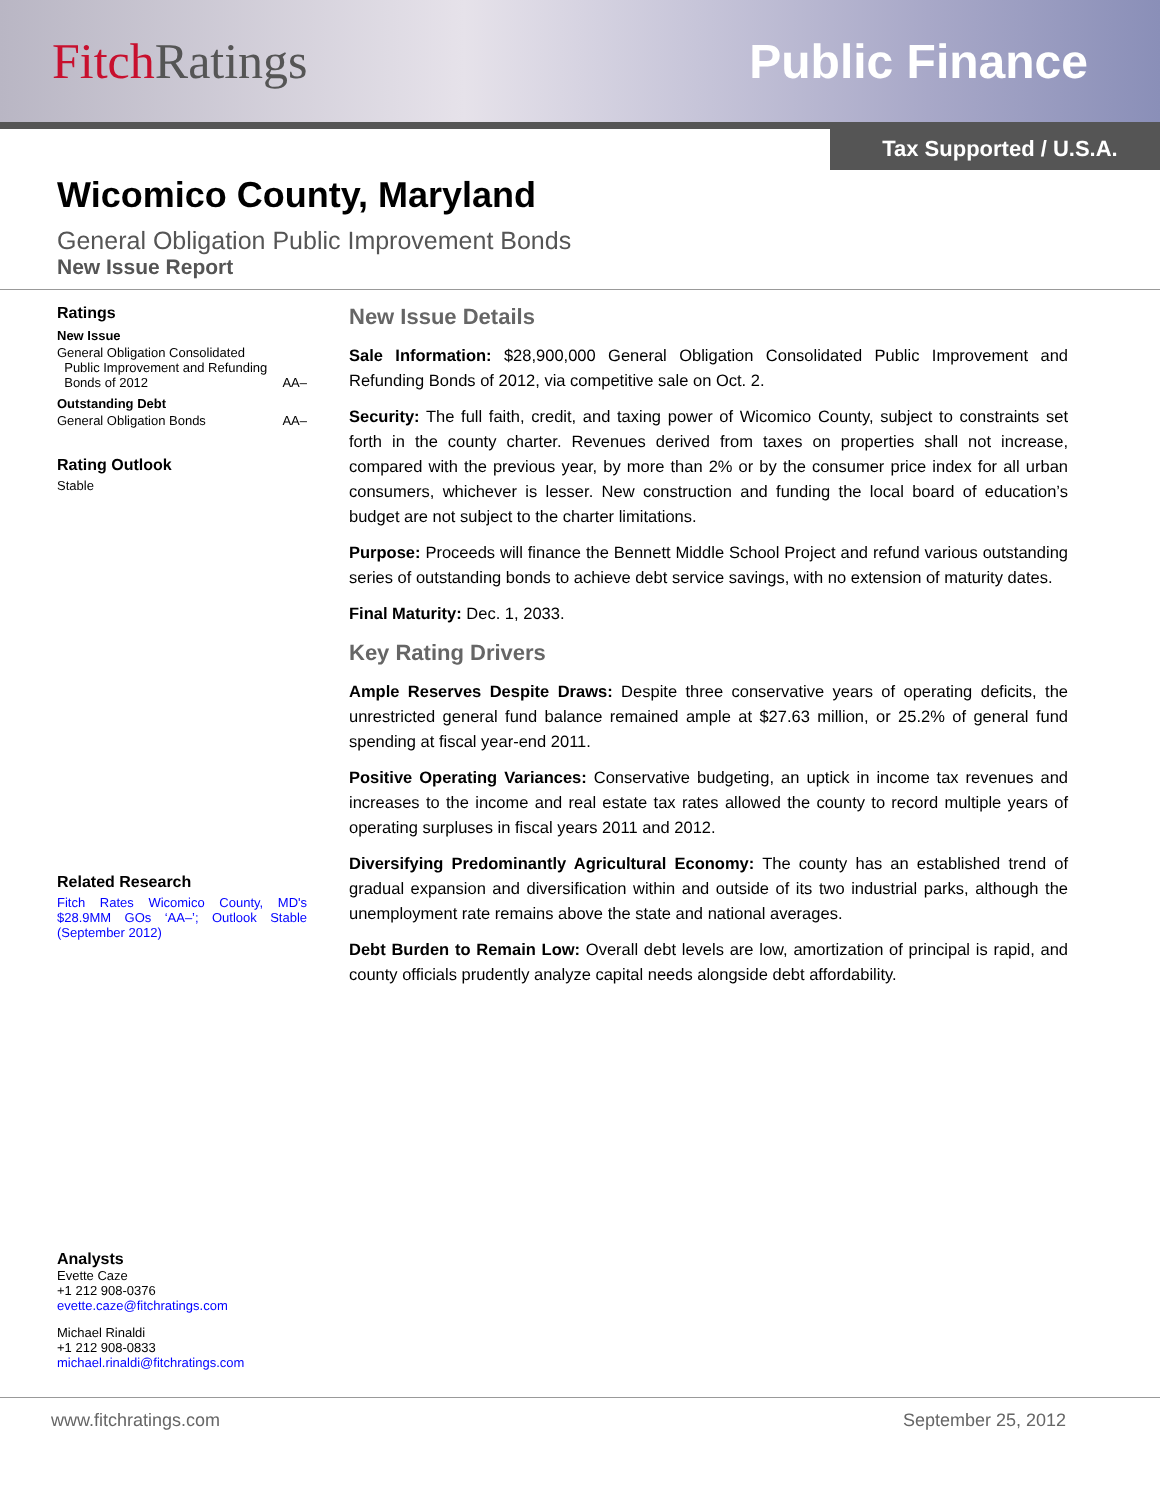Fitch Ratings Public Finance
Tax Supported / U.S.A.
Wicomico County, Maryland
General Obligation Public Improvement Bonds
New Issue Report
Ratings
New Issue
General Obligation Consolidated
Public Improvement and Refunding
Bonds of 2012 AA–
Outstanding Debt
General Obligation Bonds AA–
Rating Outlook
Stable
Related Research
Fitch Rates Wicomico County, MD's $28.9MM GOs ‘AA–’; Outlook Stable (September 2012)
Analysts
Evette Caze
+1 212 908-0376
evette.caze@fitchratings.com
Michael Rinaldi
+1 212 908-0833
michael.rinaldi@fitchratings.com
New Issue Details
Sale Information: $28,900,000 General Obligation Consolidated Public Improvement and Refunding Bonds of 2012, via competitive sale on Oct. 2.
Security: The full faith, credit, and taxing power of Wicomico County, subject to constraints set forth in the county charter. Revenues derived from taxes on properties shall not increase, compared with the previous year, by more than 2% or by the consumer price index for all urban consumers, whichever is lesser. New construction and funding the local board of education’s budget are not subject to the charter limitations.
Purpose: Proceeds will finance the Bennett Middle School Project and refund various outstanding series of outstanding bonds to achieve debt service savings, with no extension of maturity dates.
Final Maturity: Dec. 1, 2033.
Key Rating Drivers
Ample Reserves Despite Draws: Despite three conservative years of operating deficits, the unrestricted general fund balance remained ample at $27.63 million, or 25.2% of general fund spending at fiscal year-end 2011.
Positive Operating Variances: Conservative budgeting, an uptick in income tax revenues and increases to the income and real estate tax rates allowed the county to record multiple years of operating surpluses in fiscal years 2011 and 2012.
Diversifying Predominantly Agricultural Economy: The county has an established trend of gradual expansion and diversification within and outside of its two industrial parks, although the unemployment rate remains above the state and national averages.
Debt Burden to Remain Low: Overall debt levels are low, amortization of principal is rapid, and county officials prudently analyze capital needs alongside debt affordability.
www.fitchratings.com September 25, 2012